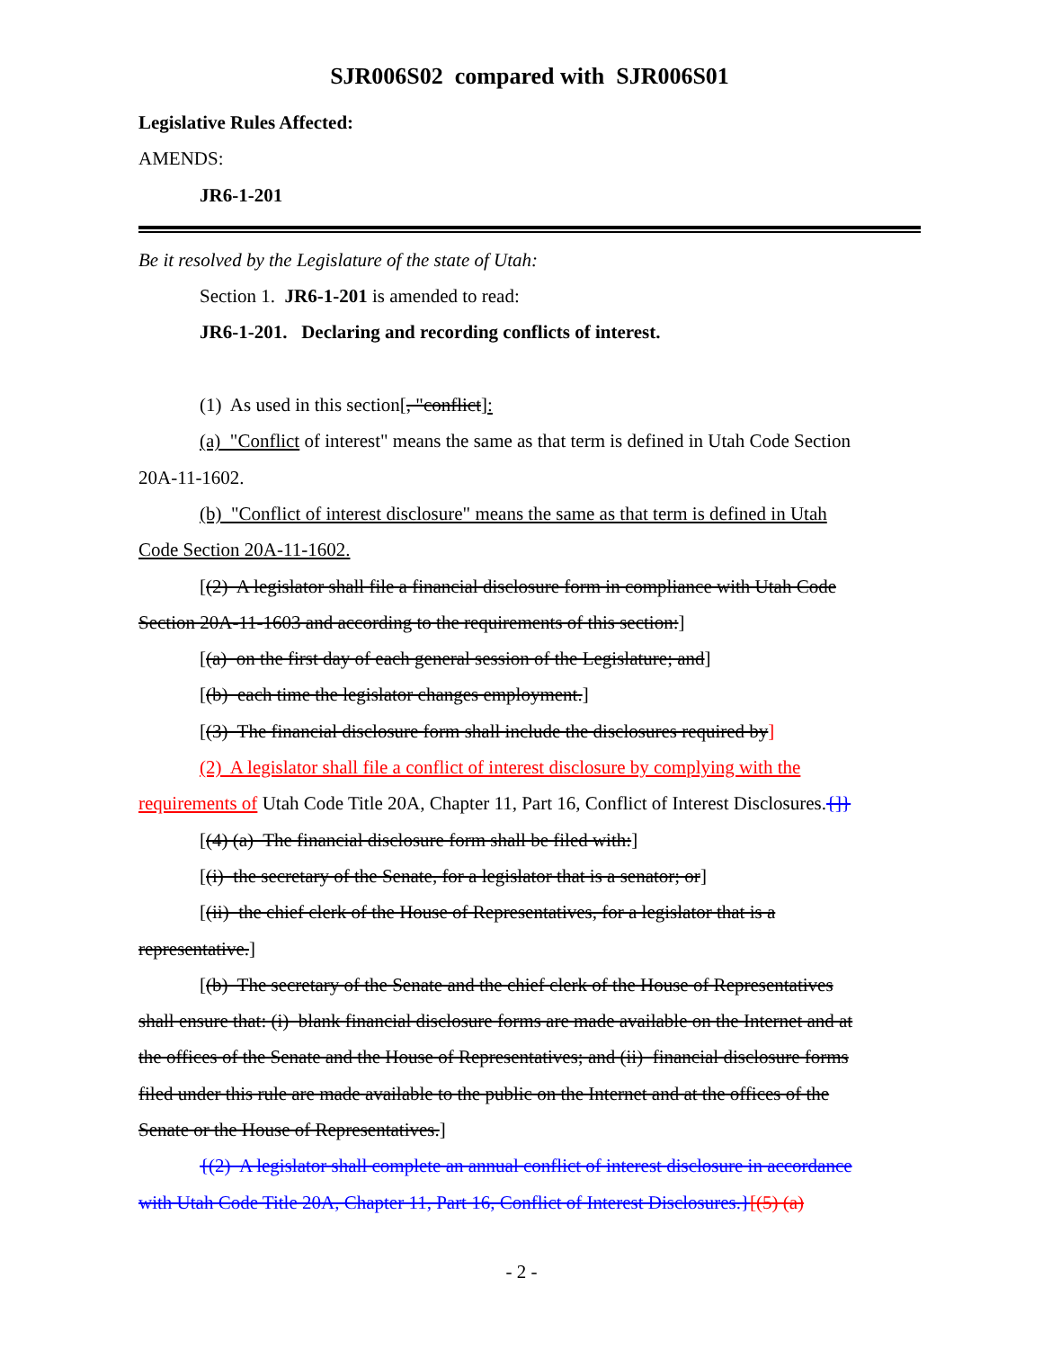SJR006S02 compared with SJR006S01
Legislative Rules Affected:
AMENDS:
JR6-1-201
Be it resolved by the Legislature of the state of Utah:
Section 1. JR6-1-201 is amended to read:
JR6-1-201. Declaring and recording conflicts of interest.
(1) As used in this section[, "conflict]:
(a) "Conflict of interest" means the same as that term is defined in Utah Code Section
20A-11-1602.
(b) "Conflict of interest disclosure" means the same as that term is defined in Utah
Code Section 20A-11-1602.
[(2) A legislator shall file a financial disclosure form in compliance with Utah Code
Section 20A-11-1603 and according to the requirements of this section:]
[(a) on the first day of each general session of the Legislature; and]
[(b) each time the legislator changes employment.]
[(3) The financial disclosure form shall include the disclosures required by]
(2) A legislator shall file a conflict of interest disclosure by complying with the
requirements of Utah Code Title 20A, Chapter 11, Part 16, Conflict of Interest Disclosures.{]}
[(4) (a) The financial disclosure form shall be filed with:]
[(i) the secretary of the Senate, for a legislator that is a senator; or]
[(ii) the chief clerk of the House of Representatives, for a legislator that is a
representative.]
[(b) The secretary of the Senate and the chief clerk of the House of Representatives
shall ensure that: (i) blank financial disclosure forms are made available on the Internet and at
the offices of the Senate and the House of Representatives; and (ii) financial disclosure forms
filed under this rule are made available to the public on the Internet and at the offices of the
Senate or the House of Representatives.]
{(2) A legislator shall complete an annual conflict of interest disclosure in accordance
with Utah Code Title 20A, Chapter 11, Part 16, Conflict of Interest Disclosures.}[(5) (a)
- 2 -